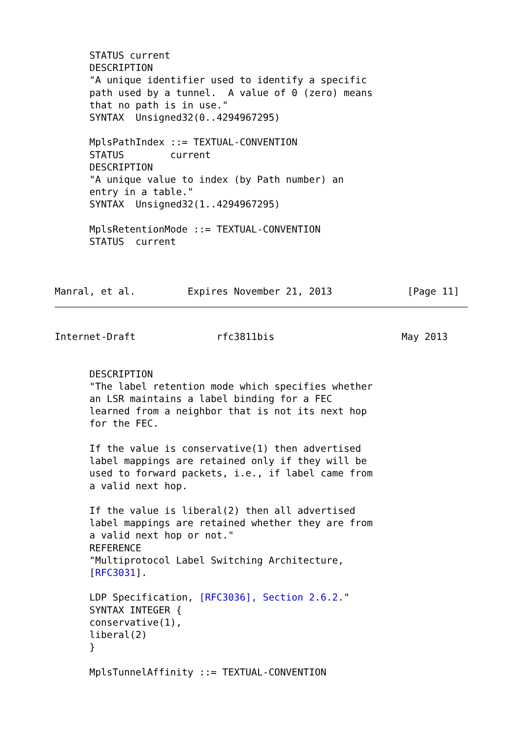STATUS current
      DESCRIPTION
      "A unique identifier used to identify a specific
      path used by a tunnel.  A value of 0 (zero) means
      that no path is in use."
      SYNTAX  Unsigned32(0..4294967295)

      MplsPathIndex ::= TEXTUAL-CONVENTION
      STATUS        current
      DESCRIPTION
      "A unique value to index (by Path number) an
      entry in a table."
      SYNTAX  Unsigned32(1..4294967295)

      MplsRetentionMode ::= TEXTUAL-CONVENTION
      STATUS  current



Manral, et al.         Expires November 21, 2013             [Page 11]
Internet-Draft              rfc3811bis                      May 2013


      DESCRIPTION
      "The label retention mode which specifies whether
      an LSR maintains a label binding for a FEC
      learned from a neighbor that is not its next hop
      for the FEC.

      If the value is conservative(1) then advertised
      label mappings are retained only if they will be
      used to forward packets, i.e., if label came from
      a valid next hop.

      If the value is liberal(2) then all advertised
      label mappings are retained whether they are from
      a valid next hop or not."
      REFERENCE
      "Multiprotocol Label Switching Architecture,
      [RFC3031].

      LDP Specification, [RFC3036], Section 2.6.2."
      SYNTAX INTEGER {
      conservative(1),
      liberal(2)
      }

      MplsTunnelAffinity ::= TEXTUAL-CONVENTION